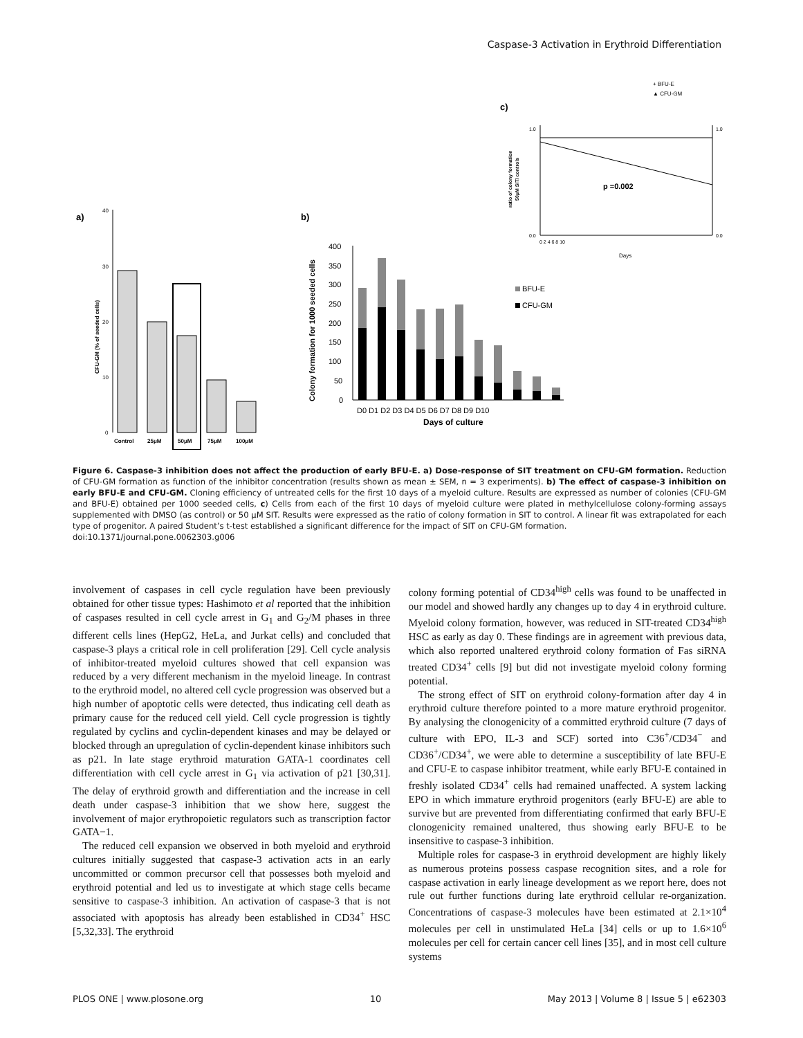Caspase-3 Activation in Erythroid Differentiation
a)
40
30
20
10
0
CFU-GM (% of seeded cells)
Control
25μM
50μM
75μM
100μM
b)
400
350
300
250
200
150
100
50
0
Colony formation for 1000 seeded cells
D0 D1 D2 D3 D4 D5 D6 D7 D8 D9 D10
Days of culture
BFU-E
CFU-GM
+ BFU-E
▲ CFU-GM
c)
p =0.002
0.0
1.0
1.0
0.0
0 2 4 6 8 10
Days
ratio of colony formation
50μM SIT/ controls
Figure 6. Caspase-3 inhibition does not affect the production of early BFU-E. a) Dose-response of SIT treatment on CFU-GM formation. Reduction of CFU-GM formation as function of the inhibitor concentration (results shown as mean ± SEM, n = 3 experiments). b) The effect of caspase-3 inhibition on early BFU-E and CFU-GM. Cloning efficiency of untreated cells for the first 10 days of a myeloid culture. Results are expressed as number of colonies (CFU-GM and BFU-E) obtained per 1000 seeded cells, c) Cells from each of the first 10 days of myeloid culture were plated in methylcellulose colony-forming assays supplemented with DMSO (as control) or 50 μM SIT. Results were expressed as the ratio of colony formation in SIT to control. A linear fit was extrapolated for each type of progenitor. A paired Student’s t-test established a significant difference for the impact of SIT on CFU-GM formation.
doi:10.1371/journal.pone.0062303.g006
involvement of caspases in cell cycle regulation have been previously obtained for other tissue types: Hashimoto et al reported that the inhibition of caspases resulted in cell cycle arrest in G<sub>1</sub> and G<sub>2</sub>/M phases in three different cells lines (HepG2, HeLa, and Jurkat cells) and concluded that caspase-3 plays a critical role in cell proliferation [29]. Cell cycle analysis of inhibitor-treated myeloid cultures showed that cell expansion was reduced by a very different mechanism in the myeloid lineage. In contrast to the erythroid model, no altered cell cycle progression was observed but a high number of apoptotic cells were detected, thus indicating cell death as primary cause for the reduced cell yield. Cell cycle progression is tightly regulated by cyclins and cyclin-dependent kinases and may be delayed or blocked through an upregulation of cyclin-dependent kinase inhibitors such as p21. In late stage erythroid maturation GATA-1 coordinates cell differentiation with cell cycle arrest in G<sub>1</sub> via activation of p21 [30,31]. The delay of erythroid growth and differentiation and the increase in cell death under caspase-3 inhibition that we show here, suggest the involvement of major erythropoietic regulators such as transcription factor GATA−1.
The reduced cell expansion we observed in both myeloid and erythroid cultures initially suggested that caspase-3 activation acts in an early uncommitted or common precursor cell that possesses both myeloid and erythroid potential and led us to investigate at which stage cells became sensitive to caspase-3 inhibition. An activation of caspase-3 that is not associated with apoptosis has already been established in CD34<sup>+</sup> HSC [5,32,33]. The erythroid
colony forming potential of CD34<sup>high</sup> cells was found to be unaffected in our model and showed hardly any changes up to day 4 in erythroid culture. Myeloid colony formation, however, was reduced in SIT-treated CD34<sup>high</sup> HSC as early as day 0. These findings are in agreement with previous data, which also reported unaltered erythroid colony formation of Fas siRNA treated CD34<sup>+</sup> cells [9] but did not investigate myeloid colony forming potential.
The strong effect of SIT on erythroid colony-formation after day 4 in erythroid culture therefore pointed to a more mature erythroid progenitor. By analysing the clonogenicity of a committed erythroid culture (7 days of culture with EPO, IL-3 and SCF) sorted into C36<sup>+</sup>/CD34<sup>−</sup> and CD36<sup>+</sup>/CD34<sup>+</sup>, we were able to determine a susceptibility of late BFU-E and CFU-E to caspase inhibitor treatment, while early BFU-E contained in freshly isolated CD34<sup>+</sup> cells had remained unaffected. A system lacking EPO in which immature erythroid progenitors (early BFU-E) are able to survive but are prevented from differentiating confirmed that early BFU-E clonogenicity remained unaltered, thus showing early BFU-E to be insensitive to caspase-3 inhibition.
Multiple roles for caspase-3 in erythroid development are highly likely as numerous proteins possess caspase recognition sites, and a role for caspase activation in early lineage development as we report here, does not rule out further functions during late erythroid cellular re-organization. Concentrations of caspase-3 molecules have been estimated at 2.1×10<sup>4</sup> molecules per cell in unstimulated HeLa [34] cells or up to 1.6×10<sup>6</sup> molecules per cell for certain cancer cell lines [35], and in most cell culture systems
PLOS ONE | www.plosone.org 10 May 2013 | Volume 8 | Issue 5 | e62303